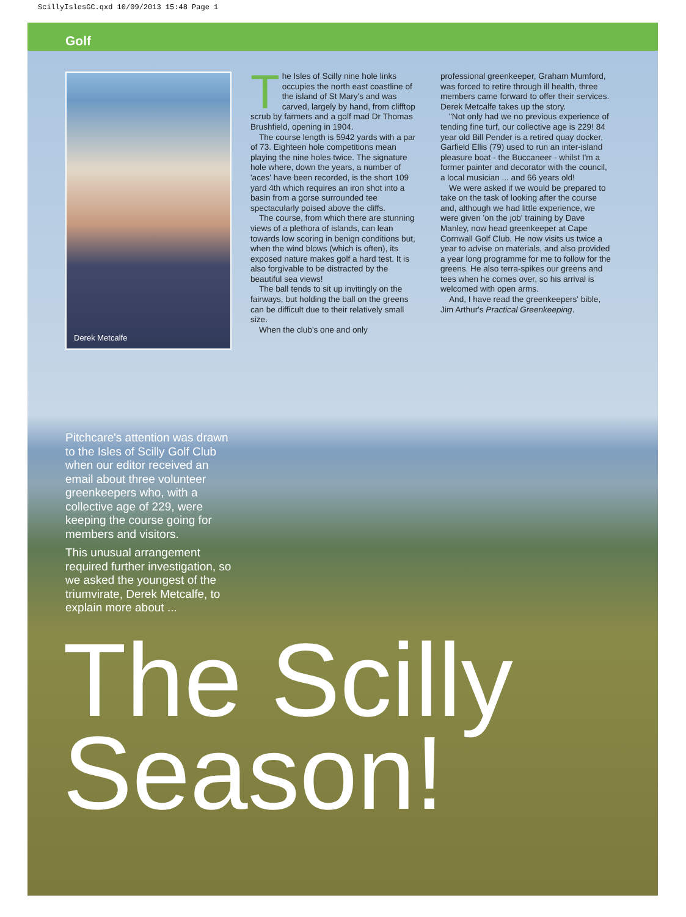ScillyIslesGC.qxd 10/09/2013 15:48 Page 1
Golf
Derek Metcalfe
The Isles of Scilly nine hole links occupies the north east coastline of the island of St Mary's and was carved, largely by hand, from clifftop scrub by farmers and a golf mad Dr Thomas Brushfield, opening in 1904.
The course length is 5942 yards with a par of 73. Eighteen hole competitions mean playing the nine holes twice. The signature hole where, down the years, a number of 'aces' have been recorded, is the short 109 yard 4th which requires an iron shot into a basin from a gorse surrounded tee spectacularly poised above the cliffs.
The course, from which there are stunning views of a plethora of islands, can lean towards low scoring in benign conditions but, when the wind blows (which is often), its exposed nature makes golf a hard test. It is also forgivable to be distracted by the beautiful sea views!
The ball tends to sit up invitingly on the fairways, but holding the ball on the greens can be difficult due to their relatively small size.
When the club's one and only
professional greenkeeper, Graham Mumford, was forced to retire through ill health, three members came forward to offer their services. Derek Metcalfe takes up the story.
"Not only had we no previous experience of tending fine turf, our collective age is 229! 84 year old Bill Pender is a retired quay docker, Garfield Ellis (79) used to run an inter-island pleasure boat - the Buccaneer - whilst I'm a former painter and decorator with the council, a local musician ... and 66 years old!
We were asked if we would be prepared to take on the task of looking after the course and, although we had little experience, we were given 'on the job' training by Dave Manley, now head greenkeeper at Cape Cornwall Golf Club. He now visits us twice a year to advise on materials, and also provided a year long programme for me to follow for the greens. He also terra-spikes our greens and tees when he comes over, so his arrival is welcomed with open arms.
And, I have read the greenkeepers' bible, Jim Arthur's Practical Greenkeeping.
Pitchcare's attention was drawn to the Isles of Scilly Golf Club when our editor received an email about three volunteer greenkeepers who, with a collective age of 229, were keeping the course going for members and visitors.
This unusual arrangement required further investigation, so we asked the youngest of the triumvirate, Derek Metcalfe, to explain more about ...
The Scilly
Season!